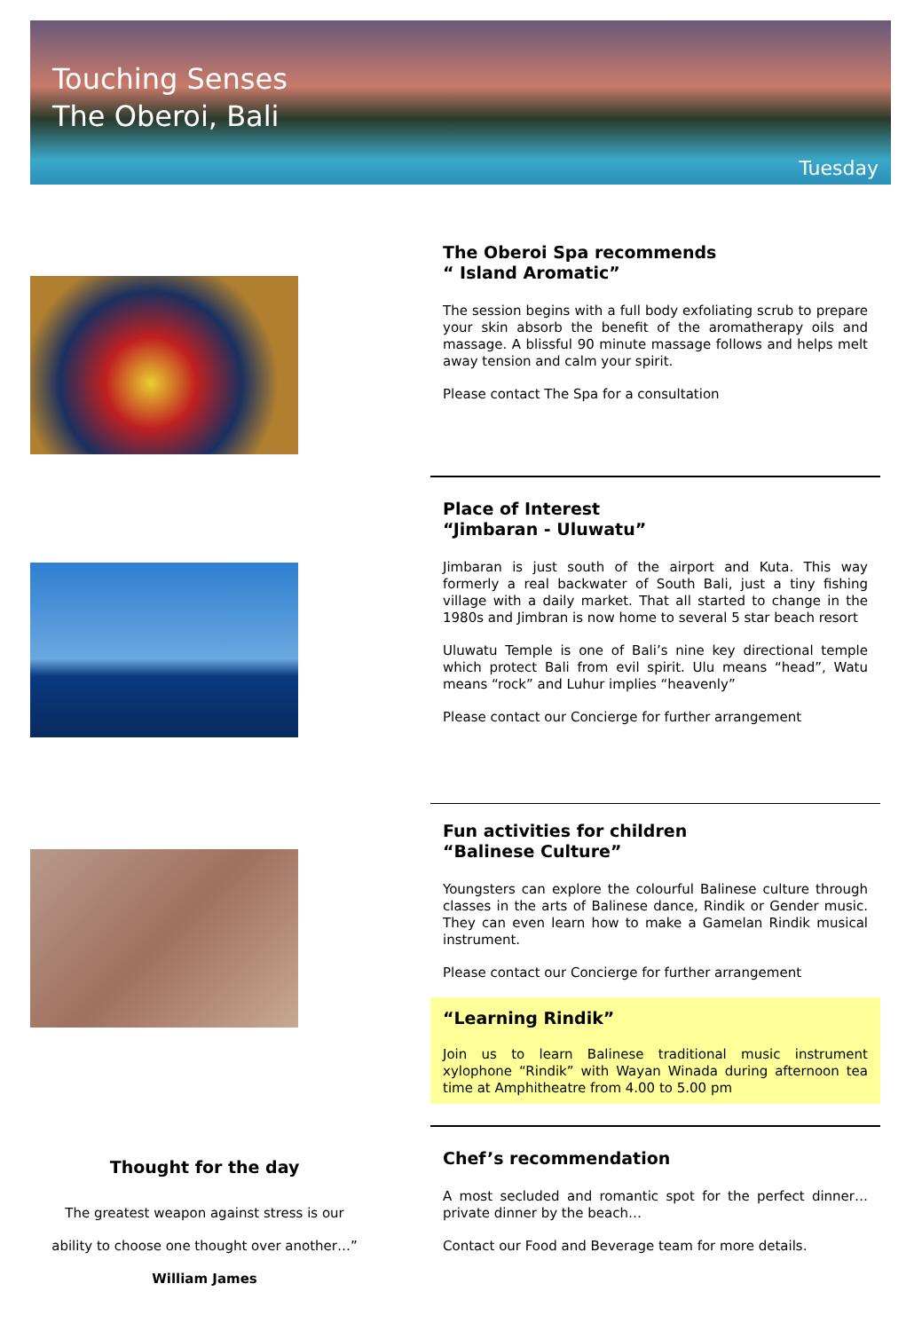Touching Senses
The Oberoi, Bali
Tuesday
The Oberoi Spa recommends
“ Island Aromatic”
The session begins with a full body exfoliating scrub to prepare your skin absorb the benefit of the aromatherapy oils and massage. A blissful 90 minute massage follows and helps melt away tension and calm your spirit.
Please contact The Spa for a consultation
Place of Interest
“Jimbaran - Uluwatu”
Jimbaran is just south of the airport and Kuta. This way formerly a real backwater of South Bali, just a tiny fishing village with a daily market. That all started to change in the 1980s and Jimbran is now home to several 5 star beach resort
Uluwatu Temple is one of Bali’s nine key directional temple which protect Bali from evil spirit. Ulu means “head”, Watu means “rock” and Luhur implies “heavenly”
Please contact our Concierge for further arrangement
Fun activities for children
“Balinese Culture”
Youngsters can explore the colourful Balinese culture through classes in the arts of Balinese dance, Rindik or Gender music. They can even learn how to make a Gamelan Rindik musical instrument.
Please contact our Concierge for further arrangement
“Learning Rindik”
Join us to learn Balinese traditional music instrument xylophone “Rindik” with Wayan Winada during afternoon tea time at Amphitheatre from 4.00 to 5.00 pm
Chef’s recommendation
A most secluded and romantic spot for the perfect dinner… private dinner by the beach…
Contact our Food and Beverage team for more details.
Thought for the day
The greatest weapon against stress is our
ability to choose one thought over another…”
William James